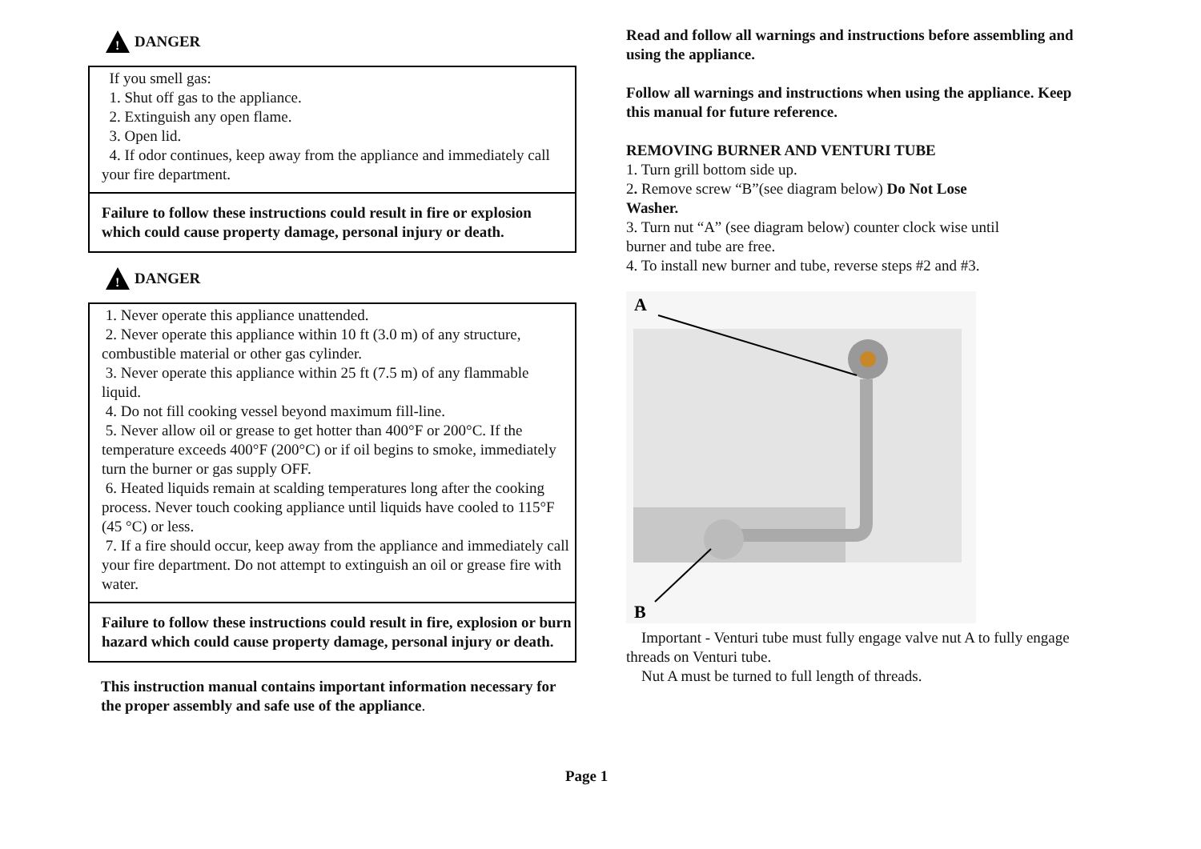!
DANGER
If you smell gas:
1. Shut off gas to the appliance.
2. Extinguish any open flame.
3. Open lid.
4. If odor continues, keep away from the appliance and immediately call your fire department.
Failure to follow these instructions could result in fire or explosion which could cause property damage, personal injury or death.
!
DANGER
1. Never operate this appliance unattended.
2. Never operate this appliance within 10 ft (3.0 m) of any structure, combustible material or other gas cylinder.
3. Never operate this appliance within 25 ft (7.5 m) of any flammable liquid.
4. Do not fill cooking vessel beyond maximum fill-line.
5. Never allow oil or grease to get hotter than 400°F or 200°C. If the temperature exceeds 400°F (200°C) or if oil begins to smoke, immediately turn the burner or gas supply OFF.
6. Heated liquids remain at scalding temperatures long after the cooking process. Never touch cooking appliance until liquids have cooled to 115°F (45 °C) or less.
7. If a fire should occur, keep away from the appliance and immediately call your fire department. Do not attempt to extinguish an oil or grease fire with water.
Failure to follow these instructions could result in fire, explosion or burn hazard which could cause property damage, personal injury or death.
This instruction manual contains important information necessary for the proper assembly and safe use of the appliance.
Read and follow all warnings and instructions before assembling and using the appliance.
Follow all warnings and instructions when using the appliance. Keep this manual for future reference.
REMOVING BURNER AND VENTURI TUBE
1. Turn grill bottom side up.
2. Remove screw “B”(see diagram below) Do Not Lose Washer.
3. Turn nut “A” (see diagram below) counter clock wise until burner and tube are free.
4. To install new burner and tube, reverse steps #2 and #3.
A
B
Important - Venturi tube must fully engage valve nut A to fully engage threads on Venturi tube.
Nut A must be turned to full length of threads.
Page 1